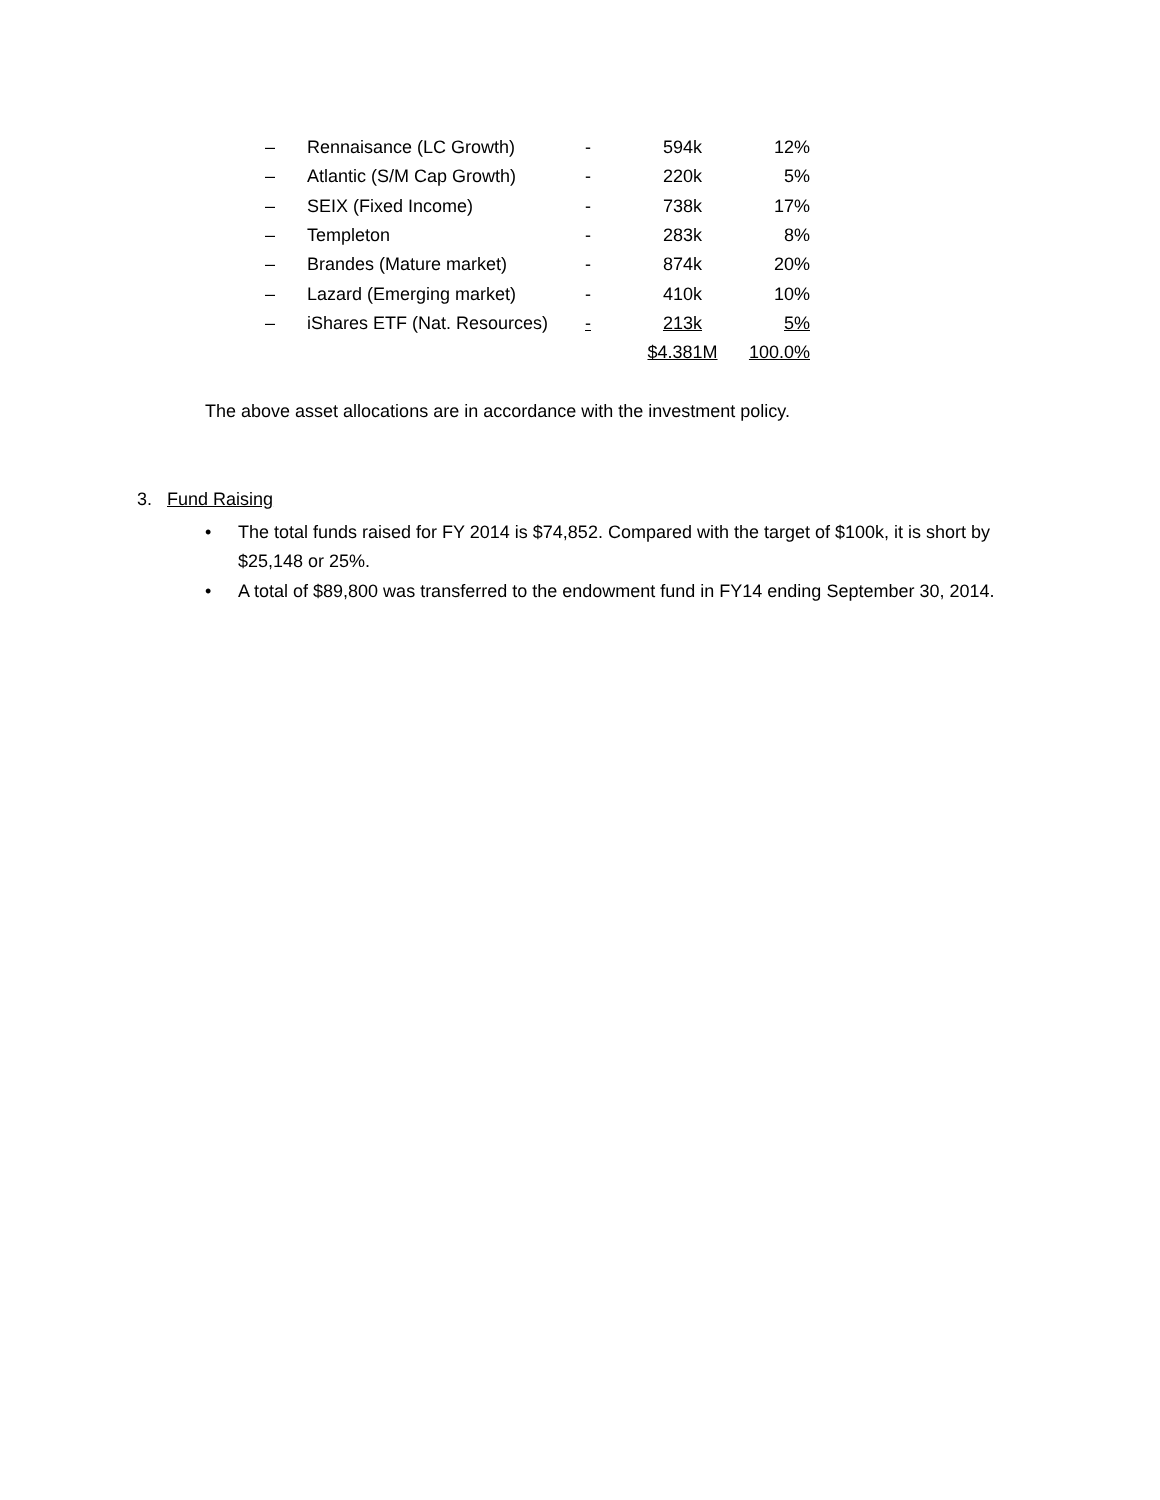| – | Rennaisance (LC Growth) | - | 594k | 12% |
| – | Atlantic (S/M Cap Growth) | - | 220k | 5% |
| – | SEIX (Fixed Income) | - | 738k | 17% |
| – | Templeton | - | 283k | 8% |
| – | Brandes (Mature market) | - | 874k | 20% |
| – | Lazard (Emerging market) | - | 410k | 10% |
| – | iShares ETF (Nat. Resources) | - | 213k | 5% |
| | | | $4.381M | 100.0% |
The above asset allocations are in accordance with the investment policy.
3. Fund Raising
• The total funds raised for FY 2014 is $74,852. Compared with the target of $100k, it is short by $25,148 or 25%.
• A total of $89,800 was transferred to the endowment fund in FY14 ending September 30, 2014.